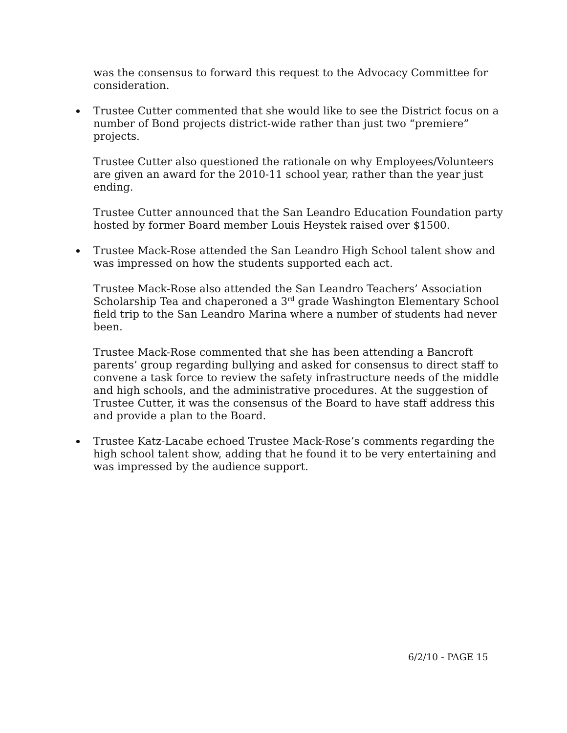was the consensus to forward this request to the Advocacy Committee for consideration.
Trustee Cutter commented that she would like to see the District focus on a number of Bond projects district-wide rather than just two “premiere” projects.
Trustee Cutter also questioned the rationale on why Employees/Volunteers are given an award for the 2010-11 school year, rather than the year just ending.
Trustee Cutter announced that the San Leandro Education Foundation party hosted by former Board member Louis Heystek raised over $1500.
Trustee Mack-Rose attended the San Leandro High School talent show and was impressed on how the students supported each act.
Trustee Mack-Rose also attended the San Leandro Teachers’ Association Scholarship Tea and chaperoned a 3<sup>rd</sup> grade Washington Elementary School field trip to the San Leandro Marina where a number of students had never been.
Trustee Mack-Rose commented that she has been attending a Bancroft parents’ group regarding bullying and asked for consensus to direct staff to convene a task force to review the safety infrastructure needs of the middle and high schools, and the administrative procedures. At the suggestion of Trustee Cutter, it was the consensus of the Board to have staff address this and provide a plan to the Board.
Trustee Katz-Lacabe echoed Trustee Mack-Rose’s comments regarding the high school talent show, adding that he found it to be very entertaining and was impressed by the audience support.
6/2/10 - PAGE 15